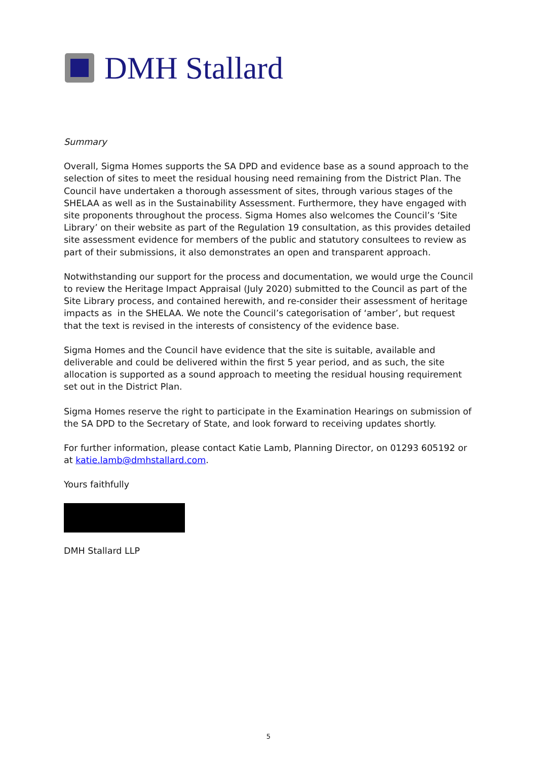DMH Stallard
Summary
Overall, Sigma Homes supports the SA DPD and evidence base as a sound approach to the selection of sites to meet the residual housing need remaining from the District Plan. The Council have undertaken a thorough assessment of sites, through various stages of the SHELAA as well as in the Sustainability Assessment. Furthermore, they have engaged with site proponents throughout the process. Sigma Homes also welcomes the Council’s ‘Site Library’ on their website as part of the Regulation 19 consultation, as this provides detailed site assessment evidence for members of the public and statutory consultees to review as part of their submissions, it also demonstrates an open and transparent approach.
Notwithstanding our support for the process and documentation, we would urge the Council to review the Heritage Impact Appraisal (July 2020) submitted to the Council as part of the Site Library process, and contained herewith, and re-consider their assessment of heritage impacts as in the SHELAA. We note the Council’s categorisation of ‘amber’, but request that the text is revised in the interests of consistency of the evidence base.
Sigma Homes and the Council have evidence that the site is suitable, available and deliverable and could be delivered within the first 5 year period, and as such, the site allocation is supported as a sound approach to meeting the residual housing requirement set out in the District Plan.
Sigma Homes reserve the right to participate in the Examination Hearings on submission of the SA DPD to the Secretary of State, and look forward to receiving updates shortly.
For further information, please contact Katie Lamb, Planning Director, on 01293 605192 or at katie.lamb@dmhstallard.com.
Yours faithfully
DMH Stallard LLP
5